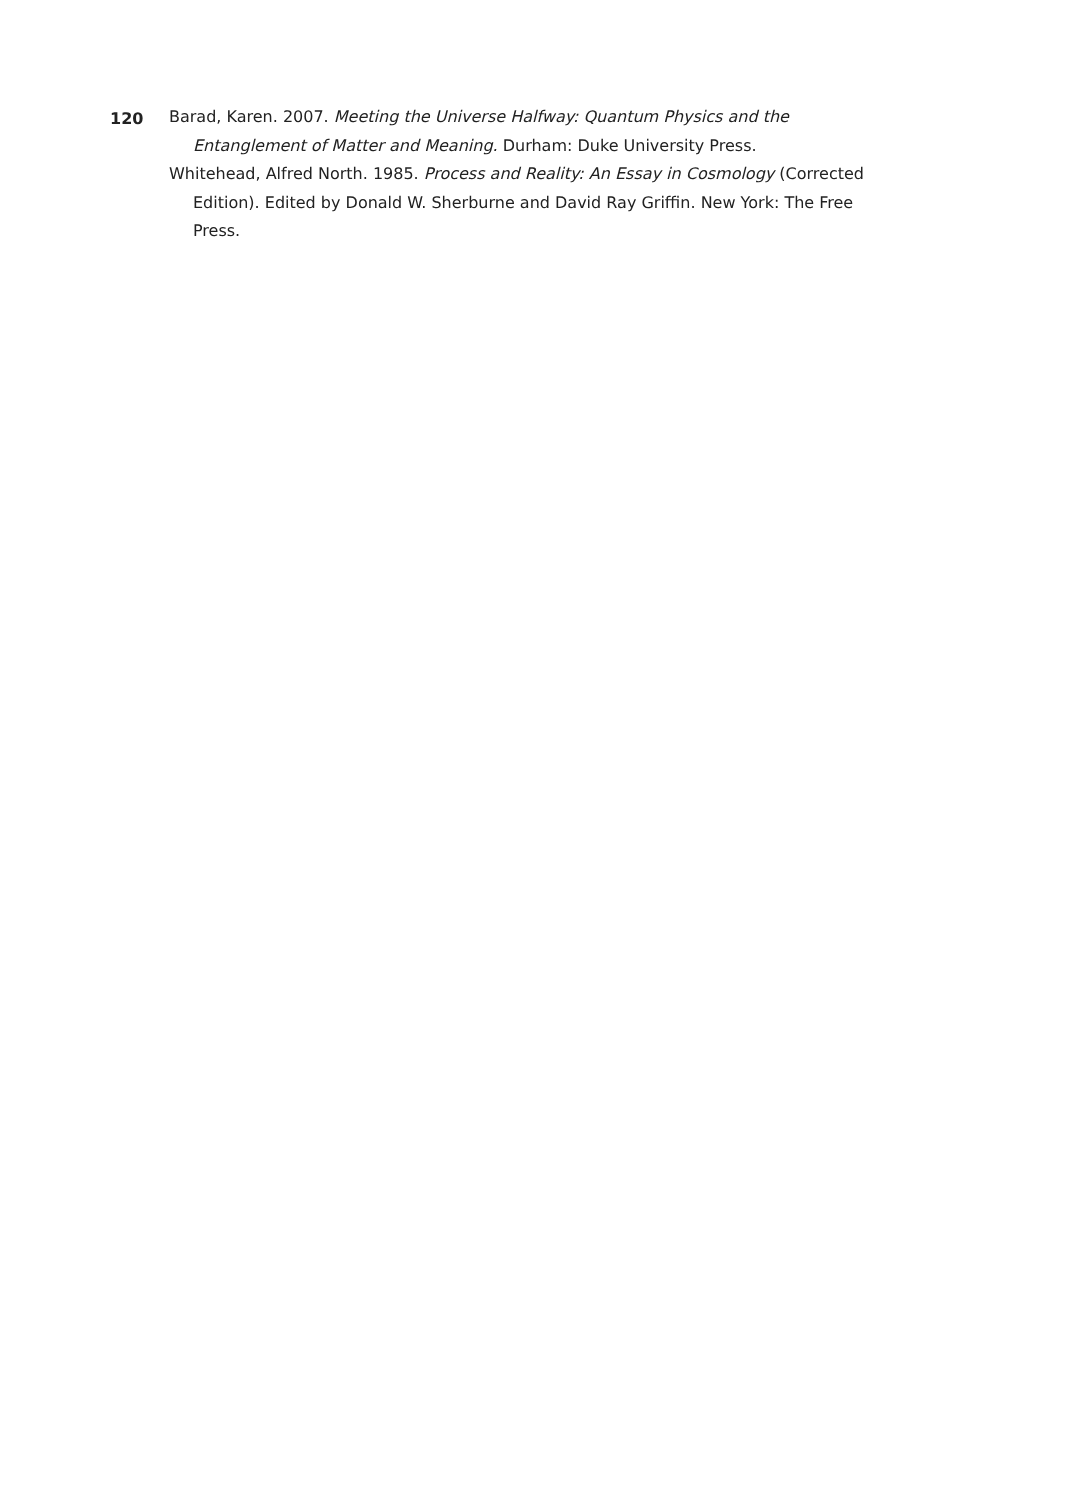120
Barad, Karen. 2007. Meeting the Universe Halfway: Quantum Physics and the Entanglement of Matter and Meaning. Durham: Duke University Press.
Whitehead, Alfred North. 1985. Process and Reality: An Essay in Cosmology (Corrected Edition). Edited by Donald W. Sherburne and David Ray Griffin. New York: The Free Press.